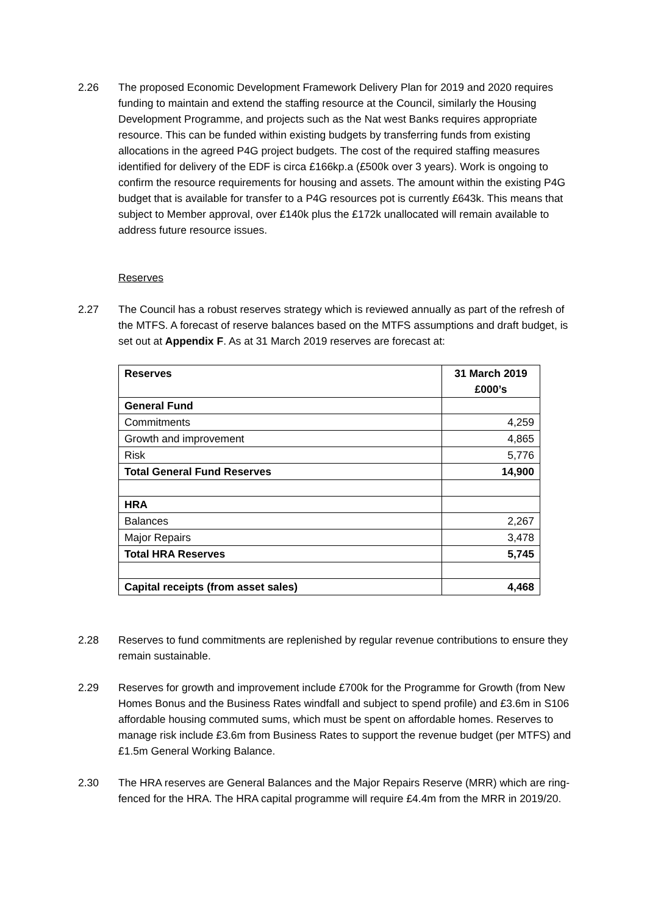2.26 The proposed Economic Development Framework Delivery Plan for 2019 and 2020 requires funding to maintain and extend the staffing resource at the Council, similarly the Housing Development Programme, and projects such as the Nat west Banks requires appropriate resource. This can be funded within existing budgets by transferring funds from existing allocations in the agreed P4G project budgets. The cost of the required staffing measures identified for delivery of the EDF is circa £166kp.a (£500k over 3 years). Work is ongoing to confirm the resource requirements for housing and assets. The amount within the existing P4G budget that is available for transfer to a P4G resources pot is currently £643k. This means that subject to Member approval, over £140k plus the £172k unallocated will remain available to address future resource issues.
Reserves
2.27 The Council has a robust reserves strategy which is reviewed annually as part of the refresh of the MTFS. A forecast of reserve balances based on the MTFS assumptions and draft budget, is set out at Appendix F. As at 31 March 2019 reserves are forecast at:
| Reserves | 31 March 2019 £000’s |
| --- | --- |
| General Fund | |
| Commitments | 4,259 |
| Growth and improvement | 4,865 |
| Risk | 5,776 |
| Total General Fund Reserves | 14,900 |
| HRA | |
| Balances | 2,267 |
| Major Repairs | 3,478 |
| Total HRA Reserves | 5,745 |
| Capital receipts (from asset sales) | 4,468 |
2.28 Reserves to fund commitments are replenished by regular revenue contributions to ensure they remain sustainable.
2.29 Reserves for growth and improvement include £700k for the Programme for Growth (from New Homes Bonus and the Business Rates windfall and subject to spend profile) and £3.6m in S106 affordable housing commuted sums, which must be spent on affordable homes. Reserves to manage risk include £3.6m from Business Rates to support the revenue budget (per MTFS) and £1.5m General Working Balance.
2.30 The HRA reserves are General Balances and the Major Repairs Reserve (MRR) which are ring-fenced for the HRA. The HRA capital programme will require £4.4m from the MRR in 2019/20.